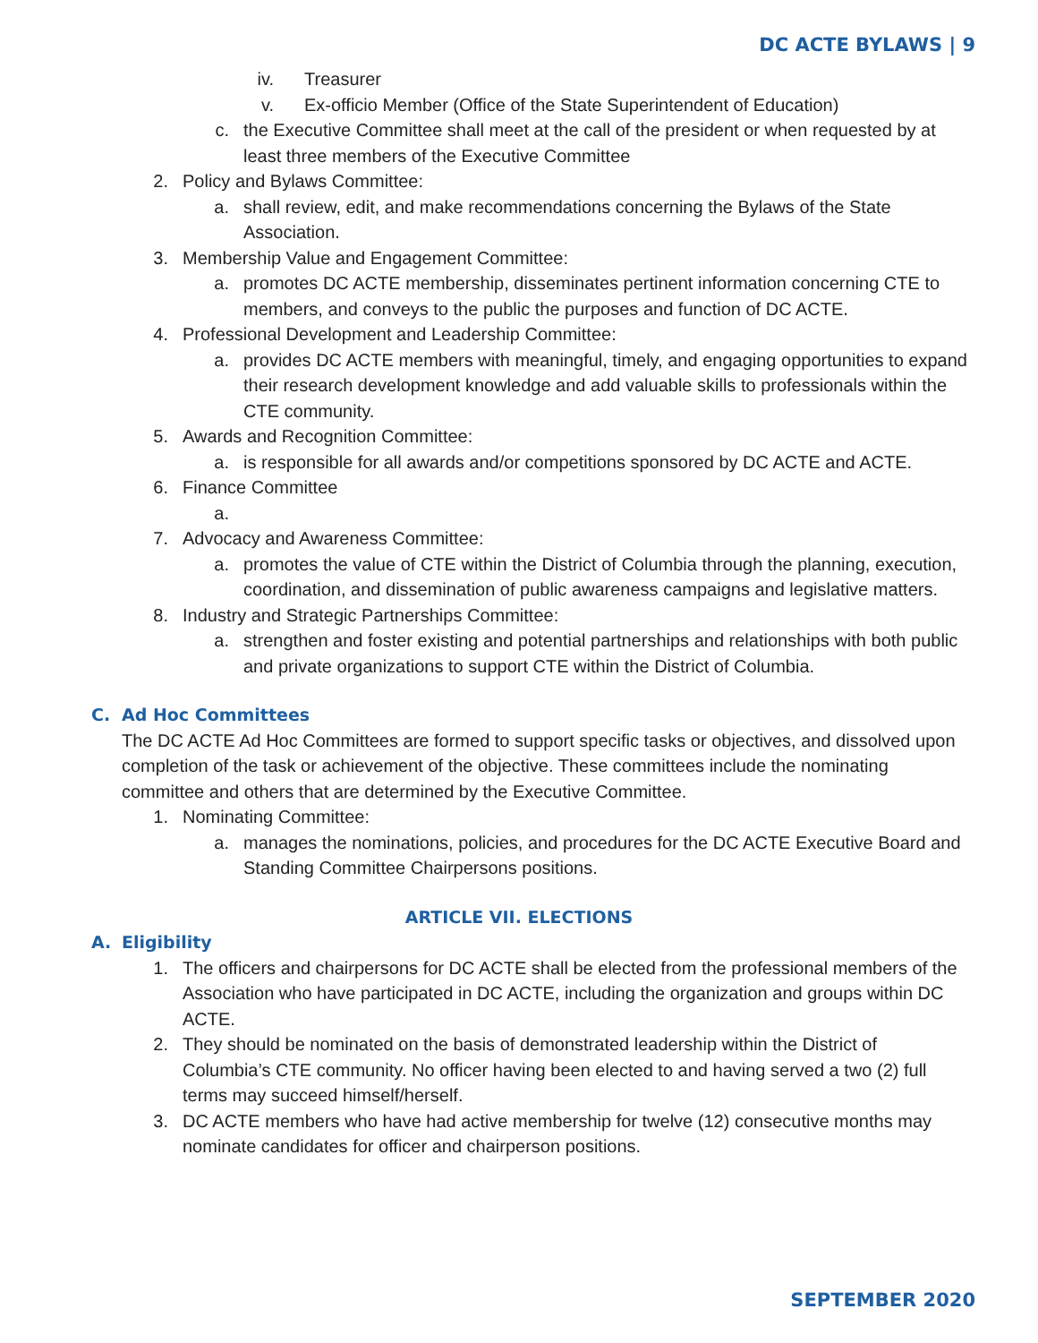DC ACTE BYLAWS | 9
iv. Treasurer
v. Ex-officio Member (Office of the State Superintendent of Education)
c. the Executive Committee shall meet at the call of the president or when requested by at least three members of the Executive Committee
2. Policy and Bylaws Committee:
a. shall review, edit, and make recommendations concerning the Bylaws of the State Association.
3. Membership Value and Engagement Committee:
a. promotes DC ACTE membership, disseminates pertinent information concerning CTE to members, and conveys to the public the purposes and function of DC ACTE.
4. Professional Development and Leadership Committee:
a. provides DC ACTE members with meaningful, timely, and engaging opportunities to expand their research development knowledge and add valuable skills to professionals within the CTE community.
5. Awards and Recognition Committee:
a. is responsible for all awards and/or competitions sponsored by DC ACTE and ACTE.
6. Finance Committee
a.
7. Advocacy and Awareness Committee:
a. promotes the value of CTE within the District of Columbia through the planning, execution, coordination, and dissemination of public awareness campaigns and legislative matters.
8. Industry and Strategic Partnerships Committee:
a. strengthen and foster existing and potential partnerships and relationships with both public and private organizations to support CTE within the District of Columbia.
C. Ad Hoc Committees
The DC ACTE Ad Hoc Committees are formed to support specific tasks or objectives, and dissolved upon completion of the task or achievement of the objective. These committees include the nominating committee and others that are determined by the Executive Committee.
1. Nominating Committee:
a. manages the nominations, policies, and procedures for the DC ACTE Executive Board and Standing Committee Chairpersons positions.
ARTICLE VII. ELECTIONS
A. Eligibility
1. The officers and chairpersons for DC ACTE shall be elected from the professional members of the Association who have participated in DC ACTE, including the organization and groups within DC ACTE.
2. They should be nominated on the basis of demonstrated leadership within the District of Columbia’s CTE community. No officer having been elected to and having served a two (2) full terms may succeed himself/herself.
3. DC ACTE members who have had active membership for twelve (12) consecutive months may nominate candidates for officer and chairperson positions.
SEPTEMBER 2020